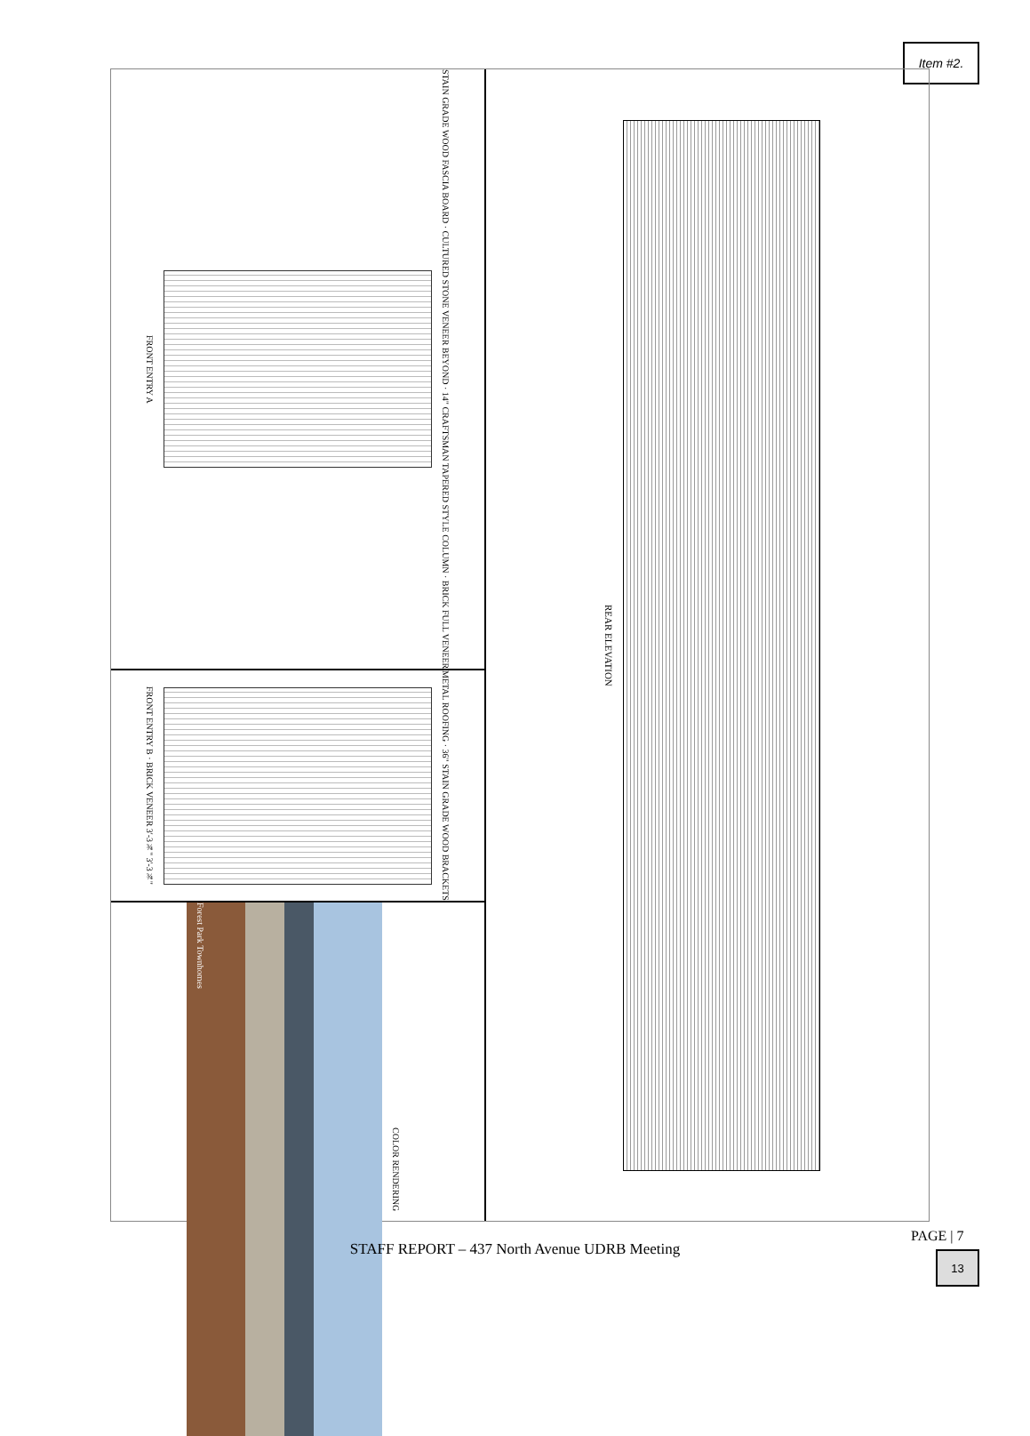Item #2.
FRONT ENTRY A
STAIN GRADE WOOD FASCIA BOARD · CULTURED STONE VENEER BEYOND · 14" CRAFTSMAN TAPERED STYLE COLUMN · BRICK FULL VENEER
FRONT ENTRY B · BRICK VENEER 3'-3¾" 3'-3¾"
METAL ROOFING · 36" STAIN GRADE WOOD BRACKETS
Forest Park Townhomes
COLOR RENDERING
REAR ELEVATION
PAGE | 7
STAFF REPORT – 437 North Avenue UDRB Meeting 13